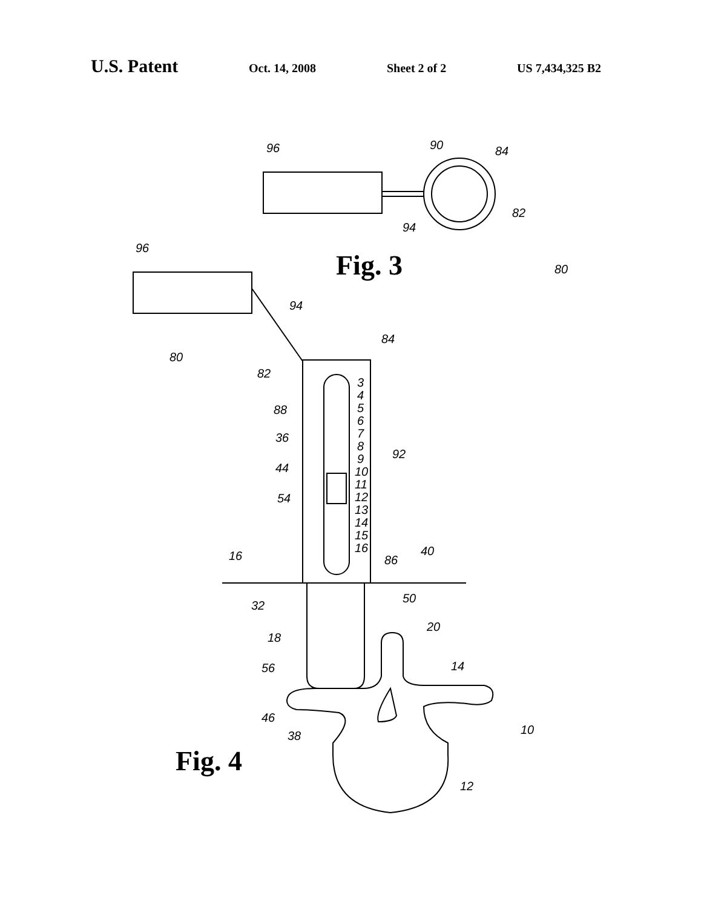U.S. Patent Oct. 14, 2008 Sheet 2 of 2 US 7,434,325 B2
96
90
84
82
94
80
Fig. 3
96
94
80
84
82
88
36
44
54
92
16
86
40
50
32
20
18
56
14
46
38
10
12
Fig. 4
3
4
5
6
7
8
9
10
11
12
13
14
15
16